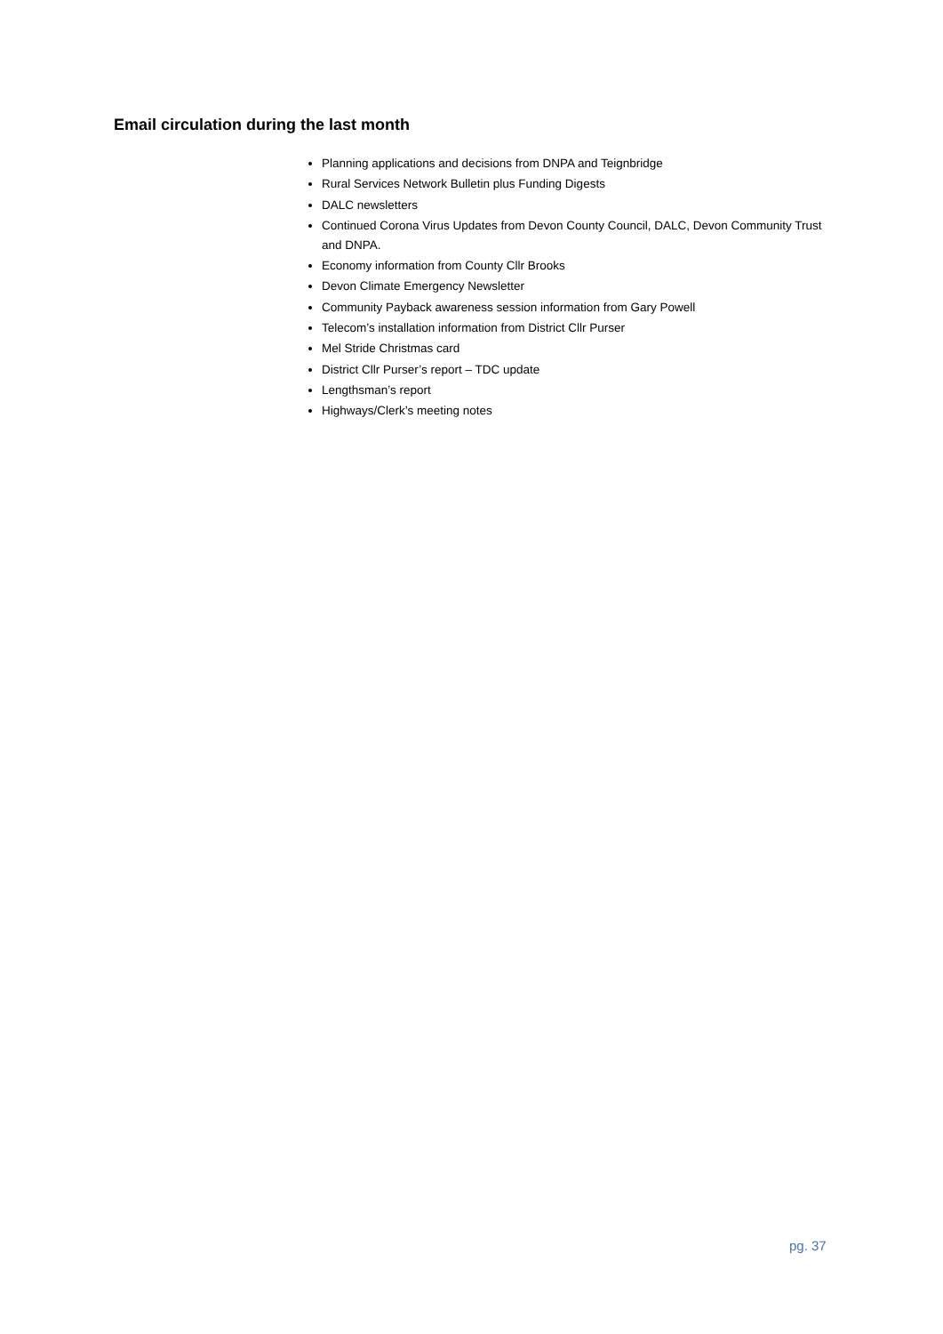Email circulation during the last month
Planning applications and decisions from DNPA and Teignbridge
Rural Services Network Bulletin plus Funding Digests
DALC newsletters
Continued Corona Virus Updates from Devon County Council, DALC, Devon Community Trust and DNPA.
Economy information from County Cllr Brooks
Devon Climate Emergency Newsletter
Community Payback awareness session information from Gary Powell
Telecom’s installation information from District Cllr Purser
Mel Stride Christmas card
District Cllr Purser’s report – TDC update
Lengthsman’s report
Highways/Clerk’s meeting notes
pg. 37